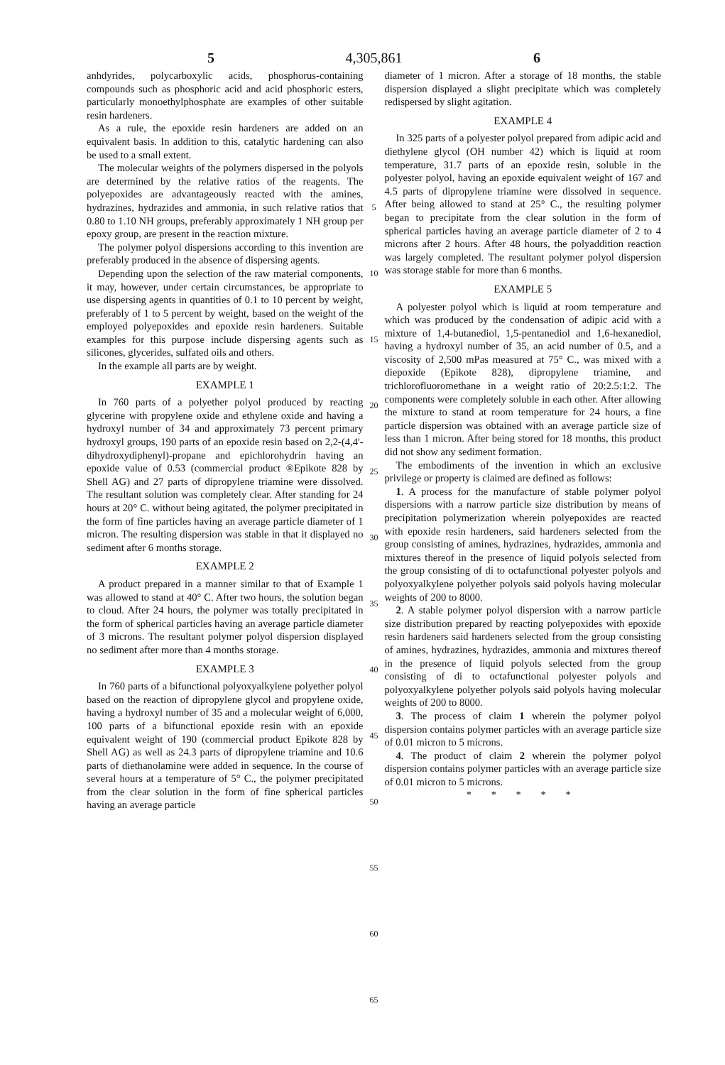5 4,305,861 6
anhdyrides, polycarboxylic acids, phosphorus-containing compounds such as phosphoric acid and acid phosphoric esters, particularly monoethylphosphate are examples of other suitable resin hardeners.
As a rule, the epoxide resin hardeners are added on an equivalent basis. In addition to this, catalytic hardening can also be used to a small extent.
The molecular weights of the polymers dispersed in the polyols are determined by the relative ratios of the reagents. The polyepoxides are advantageously reacted with the amines, hydrazines, hydrazides and ammonia, in such relative ratios that 0.80 to 1.10 NH groups, preferably approximately 1 NH group per epoxy group, are present in the reaction mixture.
The polymer polyol dispersions according to this invention are preferably produced in the absence of dispersing agents.
Depending upon the selection of the raw material components, it may, however, under certain circumstances, be appropriate to use dispersing agents in quantities of 0.1 to 10 percent by weight, preferably of 1 to 5 percent by weight, based on the weight of the employed polyepoxides and epoxide resin hardeners. Suitable examples for this purpose include dispersing agents such as silicones, glycerides, sulfated oils and others.
In the example all parts are by weight.
EXAMPLE 1
In 760 parts of a polyether polyol produced by reacting glycerine with propylene oxide and ethylene oxide and having a hydroxyl number of 34 and approximately 73 percent primary hydroxyl groups, 190 parts of an epoxide resin based on 2,2-(4,4'-dihydroxydiphenyl)-propane and epichlorohydrin having an epoxide value of 0.53 (commercial product ®Epikote 828 by Shell AG) and 27 parts of dipropylene triamine were dissolved. The resultant solution was completely clear. After standing for 24 hours at 20° C. without being agitated, the polymer precipitated in the form of fine particles having an average particle diameter of 1 micron. The resulting dispersion was stable in that it displayed no sediment after 6 months storage.
EXAMPLE 2
A product prepared in a manner similar to that of Example 1 was allowed to stand at 40° C. After two hours, the solution began to cloud. After 24 hours, the polymer was totally precipitated in the form of spherical particles having an average particle diameter of 3 microns. The resultant polymer polyol dispersion displayed no sediment after more than 4 months storage.
EXAMPLE 3
In 760 parts of a bifunctional polyoxyalkylene polyether polyol based on the reaction of dipropylene glycol and propylene oxide, having a hydroxyl number of 35 and a molecular weight of 6,000, 100 parts of a bifunctional epoxide resin with an epoxide equivalent weight of 190 (commercial product Epikote 828 by Shell AG) as well as 24.3 parts of dipropylene triamine and 10.6 parts of diethanolamine were added in sequence. In the course of several hours at a temperature of 5° C., the polymer precipitated from the clear solution in the form of fine spherical particles having an average particle
5
10
15
20
25
30
35
40
45
50
55
60
65
diameter of 1 micron. After a storage of 18 months, the stable dispersion displayed a slight precipitate which was completely redispersed by slight agitation.
EXAMPLE 4
In 325 parts of a polyester polyol prepared from adipic acid and diethylene glycol (OH number 42) which is liquid at room temperature, 31.7 parts of an epoxide resin, soluble in the polyester polyol, having an epoxide equivalent weight of 167 and 4.5 parts of dipropylene triamine were dissolved in sequence. After being allowed to stand at 25° C., the resulting polymer began to precipitate from the clear solution in the form of spherical particles having an average particle diameter of 2 to 4 microns after 2 hours. After 48 hours, the polyaddition reaction was largely completed. The resultant polymer polyol dispersion was storage stable for more than 6 months.
EXAMPLE 5
A polyester polyol which is liquid at room temperature and which was produced by the condensation of adipic acid with a mixture of 1,4-butanediol, 1,5-pentanediol and 1,6-hexanediol, having a hydroxyl number of 35, an acid number of 0.5, and a viscosity of 2,500 mPas measured at 75° C., was mixed with a diepoxide (Epikote 828), dipropylene triamine, and trichlorofluoromethane in a weight ratio of 20:2.5:1:2. The components were completely soluble in each other. After allowing the mixture to stand at room temperature for 24 hours, a fine particle dispersion was obtained with an average particle size of less than 1 micron. After being stored for 18 months, this product did not show any sediment formation.
The embodiments of the invention in which an exclusive privilege or property is claimed are defined as follows:
1. A process for the manufacture of stable polymer polyol dispersions with a narrow particle size distribution by means of precipitation polymerization wherein polyepoxides are reacted with epoxide resin hardeners, said hardeners selected from the group consisting of amines, hydrazines, hydrazides, ammonia and mixtures thereof in the presence of liquid polyols selected from the group consisting of di to octafunctional polyester polyols and polyoxyalkylene polyether polyols said polyols having molecular weights of 200 to 8000.
2. A stable polymer polyol dispersion with a narrow particle size distribution prepared by reacting polyepoxides with epoxide resin hardeners said hardeners selected from the group consisting of amines, hydrazines, hydrazides, ammonia and mixtures thereof in the presence of liquid polyols selected from the group consisting of di to octafunctional polyester polyols and polyoxyalkylene polyether polyols said polyols having molecular weights of 200 to 8000.
3. The process of claim 1 wherein the polymer polyol dispersion contains polymer particles with an average particle size of 0.01 micron to 5 microns.
4. The product of claim 2 wherein the polymer polyol dispersion contains polymer particles with an average particle size of 0.01 micron to 5 microns.
* * * * *